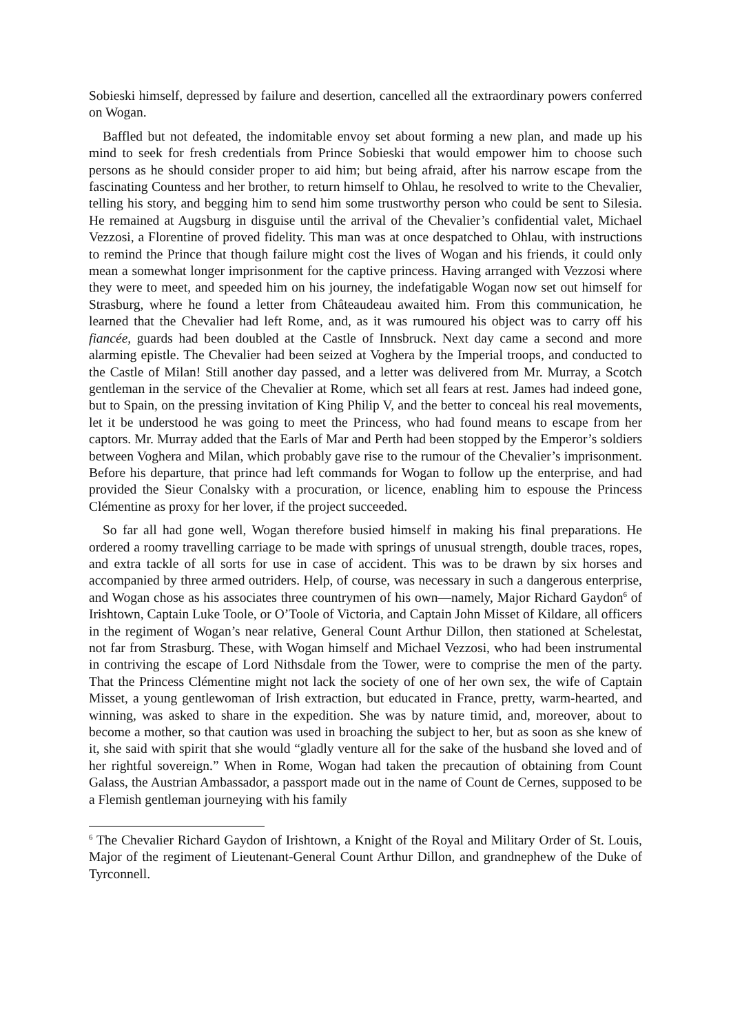Sobieski himself, depressed by failure and desertion, cancelled all the extraordinary powers conferred on Wogan.
Baffled but not defeated, the indomitable envoy set about forming a new plan, and made up his mind to seek for fresh credentials from Prince Sobieski that would empower him to choose such persons as he should consider proper to aid him; but being afraid, after his narrow escape from the fascinating Countess and her brother, to return himself to Ohlau, he resolved to write to the Chevalier, telling his story, and begging him to send him some trustworthy person who could be sent to Silesia. He remained at Augsburg in disguise until the arrival of the Chevalier’s confidential valet, Michael Vezzosi, a Florentine of proved fidelity. This man was at once despatched to Ohlau, with instructions to remind the Prince that though failure might cost the lives of Wogan and his friends, it could only mean a somewhat longer imprisonment for the captive princess. Having arranged with Vezzosi where they were to meet, and speeded him on his journey, the indefatigable Wogan now set out himself for Strasburg, where he found a letter from Châteaudeau awaited him. From this communication, he learned that the Chevalier had left Rome, and, as it was rumoured his object was to carry off his fiancée, guards had been doubled at the Castle of Innsbruck. Next day came a second and more alarming epistle. The Chevalier had been seized at Voghera by the Imperial troops, and conducted to the Castle of Milan! Still another day passed, and a letter was delivered from Mr. Murray, a Scotch gentleman in the service of the Chevalier at Rome, which set all fears at rest. James had indeed gone, but to Spain, on the pressing invitation of King Philip V, and the better to conceal his real movements, let it be understood he was going to meet the Princess, who had found means to escape from her captors. Mr. Murray added that the Earls of Mar and Perth had been stopped by the Emperor’s soldiers between Voghera and Milan, which probably gave rise to the rumour of the Chevalier’s imprisonment. Before his departure, that prince had left commands for Wogan to follow up the enterprise, and had provided the Sieur Conalsky with a procuration, or licence, enabling him to espouse the Princess Clémentine as proxy for her lover, if the project succeeded.
So far all had gone well, Wogan therefore busied himself in making his final preparations. He ordered a roomy travelling carriage to be made with springs of unusual strength, double traces, ropes, and extra tackle of all sorts for use in case of accident. This was to be drawn by six horses and accompanied by three armed outriders. Help, of course, was necessary in such a dangerous enterprise, and Wogan chose as his associates three countrymen of his own—namely, Major Richard Gaydon<sup>6</sup> of Irishtown, Captain Luke Toole, or O’Toole of Victoria, and Captain John Misset of Kildare, all officers in the regiment of Wogan’s near relative, General Count Arthur Dillon, then stationed at Schelestat, not far from Strasburg. These, with Wogan himself and Michael Vezzosi, who had been instrumental in contriving the escape of Lord Nithsdale from the Tower, were to comprise the men of the party. That the Princess Clémentine might not lack the society of one of her own sex, the wife of Captain Misset, a young gentlewoman of Irish extraction, but educated in France, pretty, warm-hearted, and winning, was asked to share in the expedition. She was by nature timid, and, moreover, about to become a mother, so that caution was used in broaching the subject to her, but as soon as she knew of it, she said with spirit that she would “gladly venture all for the sake of the husband she loved and of her rightful sovereign.” When in Rome, Wogan had taken the precaution of obtaining from Count Galass, the Austrian Ambassador, a passport made out in the name of Count de Cernes, supposed to be a Flemish gentleman journeying with his family
<sup>6</sup> The Chevalier Richard Gaydon of Irishtown, a Knight of the Royal and Military Order of St. Louis, Major of the regiment of Lieutenant-General Count Arthur Dillon, and grandnephew of the Duke of Tyrconnell.